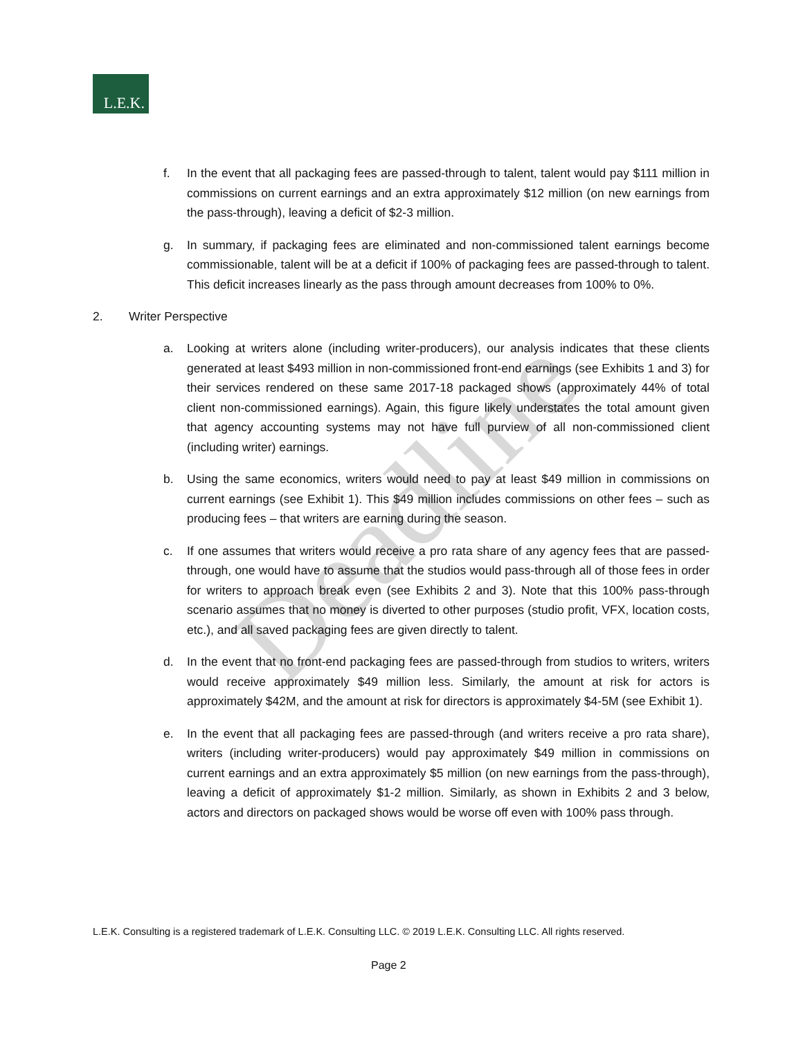L.E.K.
Deadline
f. In the event that all packaging fees are passed-through to talent, talent would pay $111 million in commissions on current earnings and an extra approximately $12 million (on new earnings from the pass-through), leaving a deficit of $2-3 million.
g. In summary, if packaging fees are eliminated and non-commissioned talent earnings become commissionable, talent will be at a deficit if 100% of packaging fees are passed-through to talent. This deficit increases linearly as the pass through amount decreases from 100% to 0%.
2. Writer Perspective
a. Looking at writers alone (including writer-producers), our analysis indicates that these clients generated at least $493 million in non-commissioned front-end earnings (see Exhibits 1 and 3) for their services rendered on these same 2017-18 packaged shows (approximately 44% of total client non-commissioned earnings). Again, this figure likely understates the total amount given that agency accounting systems may not have full purview of all non-commissioned client (including writer) earnings.
b. Using the same economics, writers would need to pay at least $49 million in commissions on current earnings (see Exhibit 1). This $49 million includes commissions on other fees – such as producing fees – that writers are earning during the season.
c. If one assumes that writers would receive a pro rata share of any agency fees that are passed-through, one would have to assume that the studios would pass-through all of those fees in order for writers to approach break even (see Exhibits 2 and 3). Note that this 100% pass-through scenario assumes that no money is diverted to other purposes (studio profit, VFX, location costs, etc.), and all saved packaging fees are given directly to talent.
d. In the event that no front-end packaging fees are passed-through from studios to writers, writers would receive approximately $49 million less. Similarly, the amount at risk for actors is approximately $42M, and the amount at risk for directors is approximately $4-5M (see Exhibit 1).
e. In the event that all packaging fees are passed-through (and writers receive a pro rata share), writers (including writer-producers) would pay approximately $49 million in commissions on current earnings and an extra approximately $5 million (on new earnings from the pass-through), leaving a deficit of approximately $1-2 million. Similarly, as shown in Exhibits 2 and 3 below, actors and directors on packaged shows would be worse off even with 100% pass through.
L.E.K. Consulting is a registered trademark of L.E.K. Consulting LLC. © 2019 L.E.K. Consulting LLC. All rights reserved.
Page 2